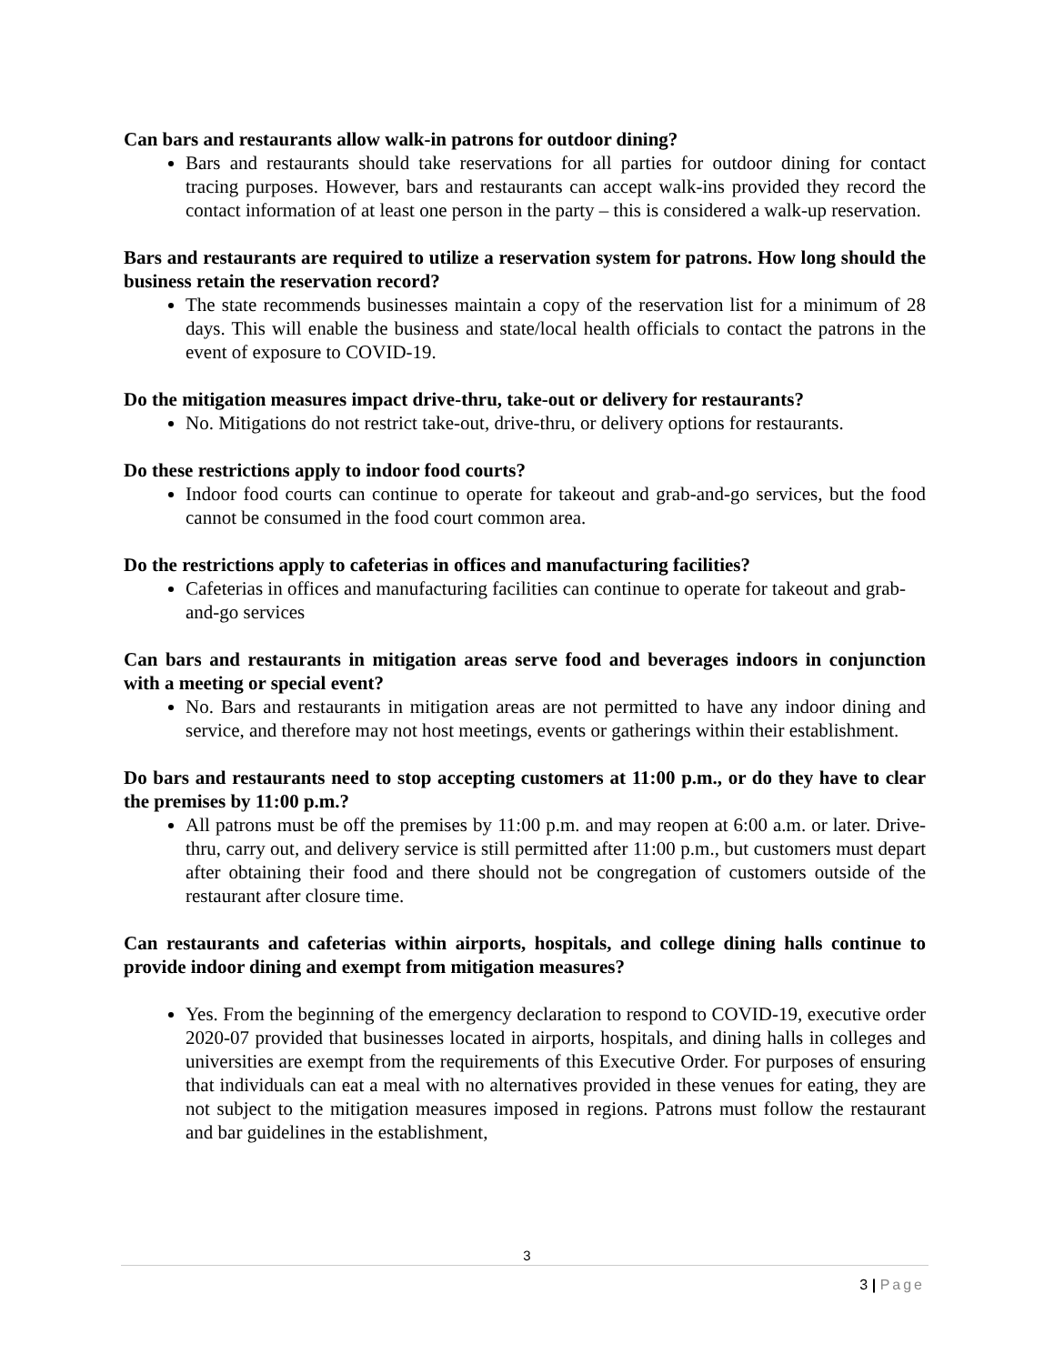Can bars and restaurants allow walk-in patrons for outdoor dining?
Bars and restaurants should take reservations for all parties for outdoor dining for contact tracing purposes. However, bars and restaurants can accept walk-ins provided they record the contact information of at least one person in the party – this is considered a walk-up reservation.
Bars and restaurants are required to utilize a reservation system for patrons. How long should the business retain the reservation record?
The state recommends businesses maintain a copy of the reservation list for a minimum of 28 days. This will enable the business and state/local health officials to contact the patrons in the event of exposure to COVID-19.
Do the mitigation measures impact drive-thru, take-out or delivery for restaurants?
No. Mitigations do not restrict take-out, drive-thru, or delivery options for restaurants.
Do these restrictions apply to indoor food courts?
Indoor food courts can continue to operate for takeout and grab-and-go services, but the food cannot be consumed in the food court common area.
Do the restrictions apply to cafeterias in offices and manufacturing facilities?
Cafeterias in offices and manufacturing facilities can continue to operate for takeout and grab-and-go services
Can bars and restaurants in mitigation areas serve food and beverages indoors in conjunction with a meeting or special event?
No. Bars and restaurants in mitigation areas are not permitted to have any indoor dining and service, and therefore may not host meetings, events or gatherings within their establishment.
Do bars and restaurants need to stop accepting customers at 11:00 p.m., or do they have to clear the premises by 11:00 p.m.?
All patrons must be off the premises by 11:00 p.m. and may reopen at 6:00 a.m. or later. Drive-thru, carry out, and delivery service is still permitted after 11:00 p.m., but customers must depart after obtaining their food and there should not be congregation of customers outside of the restaurant after closure time.
Can restaurants and cafeterias within airports, hospitals, and college dining halls continue to provide indoor dining and exempt from mitigation measures?
Yes. From the beginning of the emergency declaration to respond to COVID-19, executive order 2020-07 provided that businesses located in airports, hospitals, and dining halls in colleges and universities are exempt from the requirements of this Executive Order. For purposes of ensuring that individuals can eat a meal with no alternatives provided in these venues for eating, they are not subject to the mitigation measures imposed in regions. Patrons must follow the restaurant and bar guidelines in the establishment,
3
3 | Page